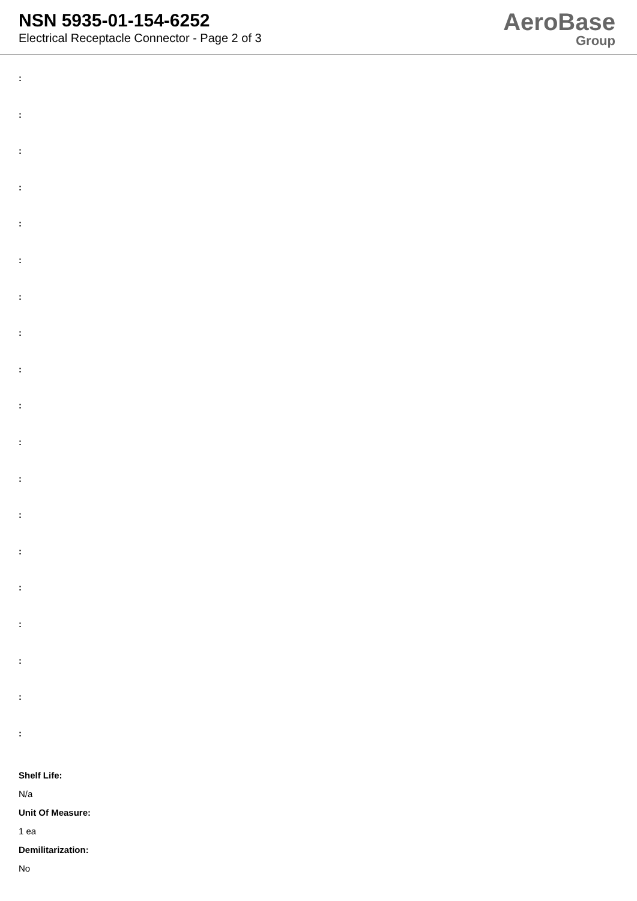NSN 5935-01-154-6252
Electrical Receptacle Connector - Page 2 of 3
AeroBase
Group
:
:
:
:
:
:
:
:
:
:
:
:
:
:
:
:
:
:
:
Shelf Life:
N/a
Unit Of Measure:
1 ea
Demilitarization:
No